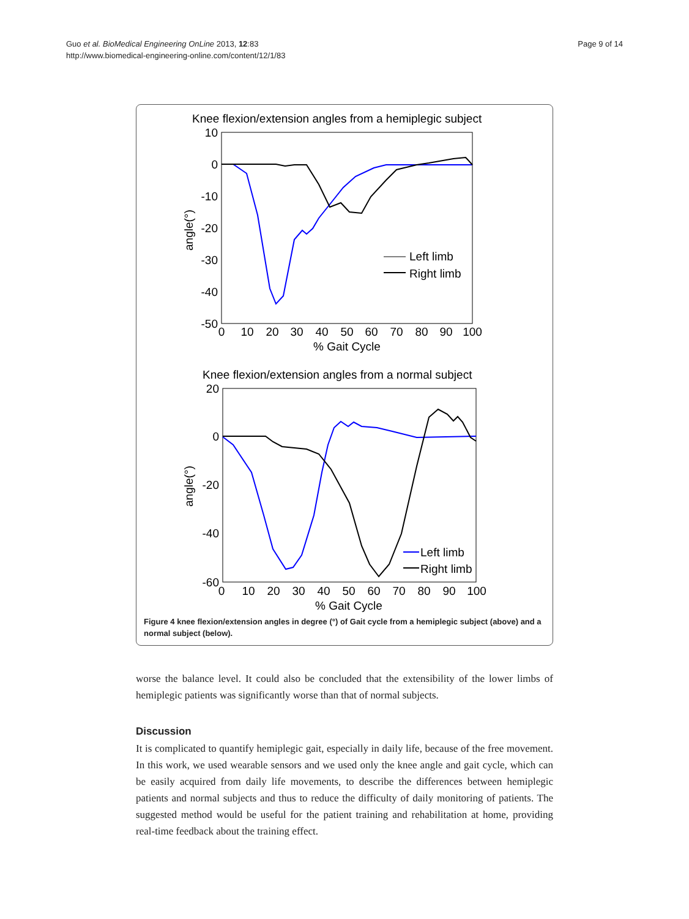Guo et al. BioMedical Engineering OnLine 2013, 12:83
http://www.biomedical-engineering-online.com/content/12/1/83
Page 9 of 14
Knee flexion/extension angles from a hemiplegic subject
10
0
-10
-20
-30
-40
-50
0
10
20
30
40
50
60
70
80
90
100
% Gait Cycle
angle(°)
Left limb
Right limb
Knee flexion/extension angles from a normal subject
20
0
-20
-40
-60
0
10
20
30
40
50
60
70
80
90
100
% Gait Cycle
angle(°)
Left limb
Right limb
Figure 4 knee flexion/extension angles in degree (°) of Gait cycle from a hemiplegic subject (above) and a normal subject (below).
worse the balance level. It could also be concluded that the extensibility of the lower limbs of hemiplegic patients was significantly worse than that of normal subjects.
Discussion
It is complicated to quantify hemiplegic gait, especially in daily life, because of the free movement. In this work, we used wearable sensors and we used only the knee angle and gait cycle, which can be easily acquired from daily life movements, to describe the differences between hemiplegic patients and normal subjects and thus to reduce the difficulty of daily monitoring of patients. The suggested method would be useful for the patient training and rehabilitation at home, providing real-time feedback about the training effect.